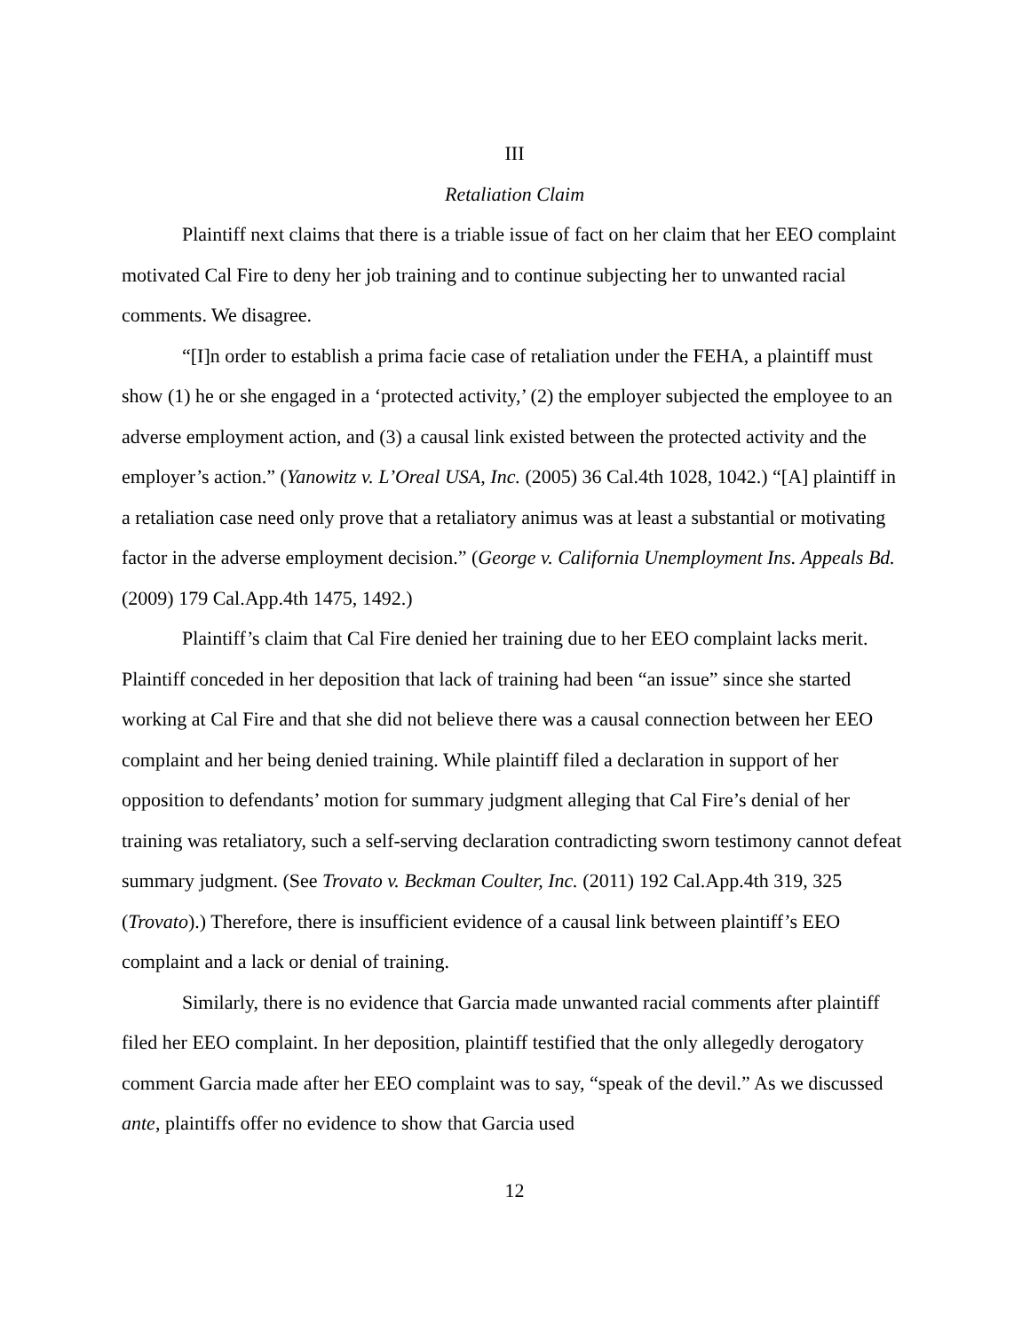III
Retaliation Claim
Plaintiff next claims that there is a triable issue of fact on her claim that her EEO complaint motivated Cal Fire to deny her job training and to continue subjecting her to unwanted racial comments. We disagree.
“[I]n order to establish a prima facie case of retaliation under the FEHA, a plaintiff must show (1) he or she engaged in a ‘protected activity,’ (2) the employer subjected the employee to an adverse employment action, and (3) a causal link existed between the protected activity and the employer’s action.” (Yanowitz v. L’Oreal USA, Inc. (2005) 36 Cal.4th 1028, 1042.) “[A] plaintiff in a retaliation case need only prove that a retaliatory animus was at least a substantial or motivating factor in the adverse employment decision.” (George v. California Unemployment Ins. Appeals Bd. (2009) 179 Cal.App.4th 1475, 1492.)
Plaintiff’s claim that Cal Fire denied her training due to her EEO complaint lacks merit. Plaintiff conceded in her deposition that lack of training had been “an issue” since she started working at Cal Fire and that she did not believe there was a causal connection between her EEO complaint and her being denied training. While plaintiff filed a declaration in support of her opposition to defendants’ motion for summary judgment alleging that Cal Fire’s denial of her training was retaliatory, such a self-serving declaration contradicting sworn testimony cannot defeat summary judgment. (See Trovato v. Beckman Coulter, Inc. (2011) 192 Cal.App.4th 319, 325 (Trovato).) Therefore, there is insufficient evidence of a causal link between plaintiff’s EEO complaint and a lack or denial of training.
Similarly, there is no evidence that Garcia made unwanted racial comments after plaintiff filed her EEO complaint. In her deposition, plaintiff testified that the only allegedly derogatory comment Garcia made after her EEO complaint was to say, “speak of the devil.” As we discussed ante, plaintiffs offer no evidence to show that Garcia used
12